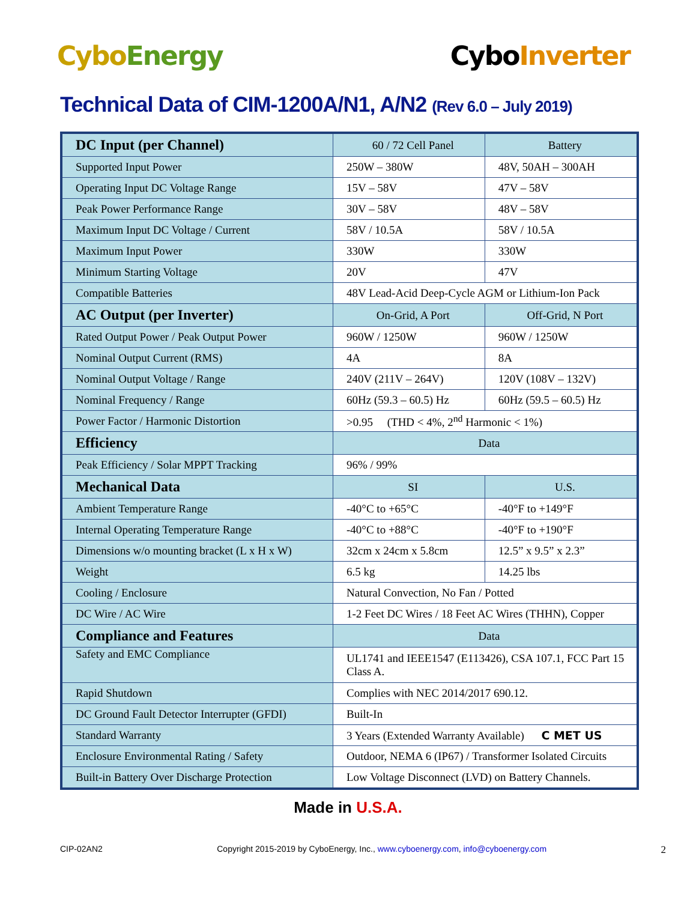CyboEnergy CyboInverter
Technical Data of CIM-1200A/N1, A/N2 (Rev 6.0 – July 2019)
| DC Input (per Channel) | 60 / 72 Cell Panel | Battery |
| --- | --- | --- |
| Supported Input Power | 250W – 380W | 48V, 50AH – 300AH |
| Operating Input DC Voltage Range | 15V – 58V | 47V – 58V |
| Peak Power Performance Range | 30V – 58V | 48V – 58V |
| Maximum Input DC Voltage / Current | 58V / 10.5A | 58V / 10.5A |
| Maximum Input Power | 330W | 330W |
| Minimum Starting Voltage | 20V | 47V |
| Compatible Batteries | 48V Lead-Acid Deep-Cycle AGM or Lithium-Ion Pack | |
| AC Output (per Inverter) | On-Grid, A Port | Off-Grid, N Port |
| Rated Output Power / Peak Output Power | 960W / 1250W | 960W / 1250W |
| Nominal Output Current (RMS) | 4A | 8A |
| Nominal Output Voltage / Range | 240V (211V – 264V) | 120V (108V – 132V) |
| Nominal Frequency / Range | 60Hz (59.3 – 60.5) Hz | 60Hz (59.5 – 60.5) Hz |
| Power Factor / Harmonic Distortion | >0.95 (THD < 4%, 2<sup>nd</sup> Harmonic < 1%) | |
| Efficiency | Data | |
| Peak Efficiency / Solar MPPT Tracking | 96% / 99% | |
| Mechanical Data | SI | U.S. |
| Ambient Temperature Range | -40°C to +65°C | -40°F to +149°F |
| Internal Operating Temperature Range | -40°C to +88°C | -40°F to +190°F |
| Dimensions w/o mounting bracket (L x H x W) | 32cm x 24cm x 5.8cm | 12.5” x 9.5” x 2.3” |
| Weight | 6.5 kg | 14.25 lbs |
| Cooling / Enclosure | Natural Convection, No Fan / Potted | |
| DC Wire / AC Wire | 1-2 Feet DC Wires / 18 Feet AC Wires (THHN), Copper | |
| Compliance and Features | Data | |
| Safety and EMC Compliance | UL1741 and IEEE1547 (E113426), CSA 107.1, FCC Part 15 Class A. | |
| Rapid Shutdown | Complies with NEC 2014/2017 690.12. | |
| DC Ground Fault Detector Interrupter (GFDI) | Built-In | |
| Standard Warranty | 3 Years (Extended Warranty Available) C MET US | |
| Enclosure Environmental Rating / Safety | Outdoor, NEMA 6 (IP67) / Transformer Isolated Circuits | |
| Built-in Battery Over Discharge Protection | Low Voltage Disconnect (LVD) on Battery Channels. | |
Made in U.S.A.
CIP-02AN2 Copyright 2015-2019 by CyboEnergy, Inc., www.cyboenergy.com, info@cyboenergy.com 2